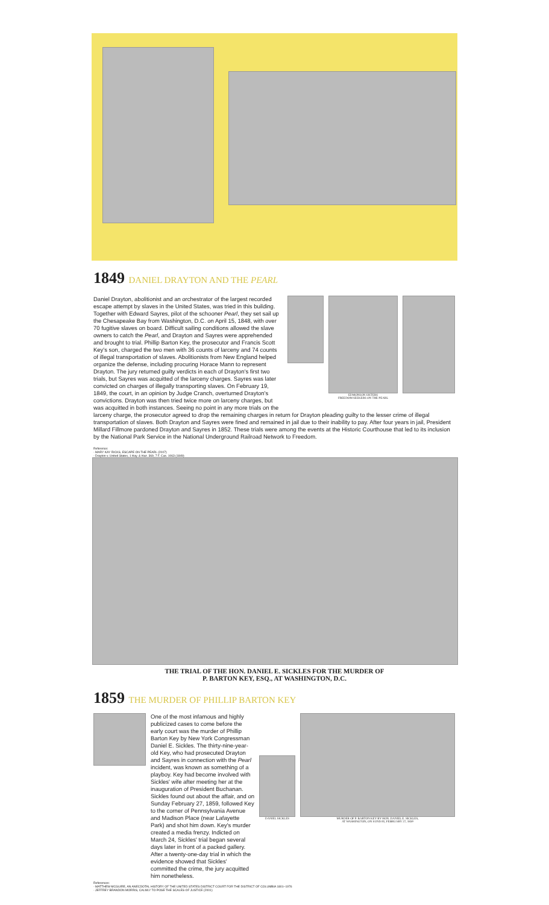1849 DANIEL DRAYTON AND THE PEARL
Daniel Drayton, abolitionist and an orchestrator of the largest recorded escape attempt by slaves in the United States, was tried in this building. Together with Edward Sayres, pilot of the schooner Pearl, they set sail up the Chesapeake Bay from Washington, D.C. on April 15, 1848, with over 70 fugitive slaves on board. Difficult sailing conditions allowed the slave owners to catch the Pearl, and Drayton and Sayres were apprehended and brought to trial. Phillip Barton Key, the prosecutor and Francis Scott Key's son, charged the two men with 36 counts of larceny and 74 counts of illegal transportation of slaves. Abolitionists from New England helped organize the defense, including procuring Horace Mann to represent Drayton. The jury returned guilty verdicts in each of Drayton's first two trials, but Sayres was acquitted of the larceny charges. Sayres was later convicted on charges of illegally transporting slaves. On February 19, 1849, the court, in an opinion by Judge Cranch, overturned Drayton's convictions. Drayton was then tried twice more on larceny charges, but was acquitted in both instances. Seeing no point in any more trials on the
EDMONSON SISTERS
FREEDOM SEEKERS ON THE PEARL
larceny charge, the prosecutor agreed to drop the remaining charges in return for Drayton pleading guilty to the lesser crime of illegal transportation of slaves. Both Drayton and Sayres were fined and remained in jail due to their inability to pay. After four years in jail, President Millard Fillmore pardoned Drayton and Sayres in 1852. These trials were among the events at the Historic Courthouse that led to its inclusion by the National Park Service in the National Underground Railroad Network to Freedom.
Reference:
- MARY KAY RICKS, ESCAPE ON THE PEARL (2007)
- Drayton v. United States, 1 Hay. & Haz. 369, 7 F. Cas. 1063 (1849)
THE TRIAL OF THE HON. DANIEL E. SICKLES FOR THE MURDER OF
P. BARTON KEY, ESQ., AT WASHINGTON, D.C.
1859 THE MURDER OF PHILLIP BARTON KEY
One of the most infamous and highly publicized cases to come before the early court was the murder of Phillip Barton Key by New York Congressman Daniel E. Sickles. The thirty-nine-year-old Key, who had prosecuted Drayton and Sayres in connection with the Pearl incident, was known as something of a playboy. Key had become involved with Sickles' wife after meeting her at the inauguration of President Buchanan. Sickles found out about the affair, and on Sunday February 27, 1859, followed Key to the corner of Pennsylvania Avenue and Madison Place (near Lafayette Park) and shot him down. Key's murder created a media frenzy. Indicted on March 24, Sickles' trial began several days later in front of a packed gallery. After a twenty-one-day trial in which the evidence showed that Sickles' committed the crime, the jury acquitted him nonetheless.
DANIEL SICKLES
MURDER OF P. BARTON KEY BY HON. DANIEL E. SICKLES,
AT WASHINGTON, ON SUNDAY, FEBRUARY 27, 1859
References:
- MATTHEW MCGUIRE, AN ANECDOTAL HISTORY OF THE UNITED STATES DISTRICT COURT FOR THE DISTRICT OF COLUMBIA 1801–1976
- JEFFREY BRANDON MORRIS, CALMLY TO POSE THE SCALES OF JUSTICE (2001)